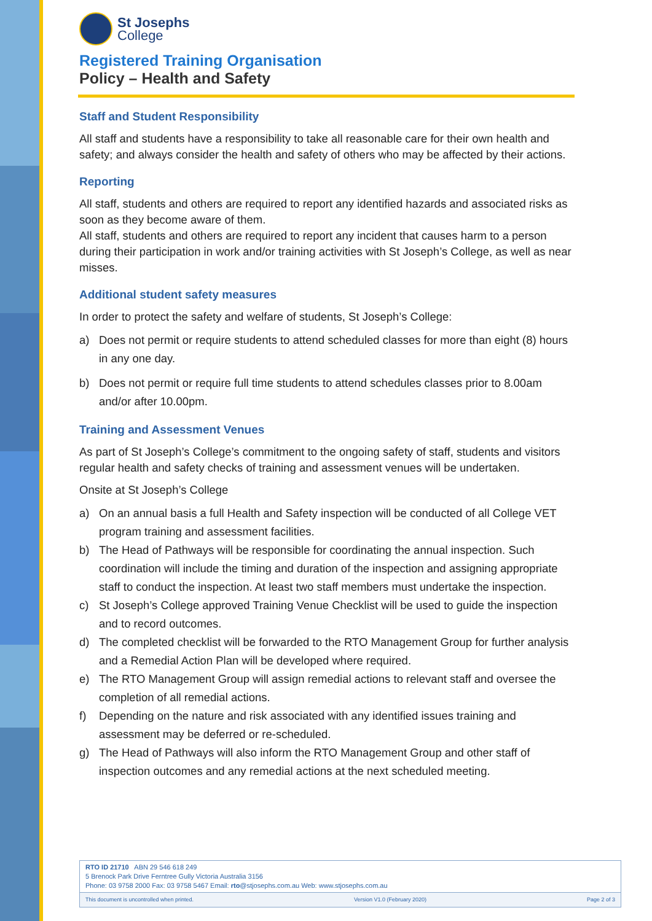St Josephs
College
Registered Training Organisation
Policy – Health and Safety
Staff and Student Responsibility
All staff and students have a responsibility to take all reasonable care for their own health and safety; and always consider the health and safety of others who may be affected by their actions.
Reporting
All staff, students and others are required to report any identified hazards and associated risks as soon as they become aware of them.
All staff, students and others are required to report any incident that causes harm to a person during their participation in work and/or training activities with St Joseph’s College, as well as near misses.
Additional student safety measures
In order to protect the safety and welfare of students, St Joseph’s College:
a) Does not permit or require students to attend scheduled classes for more than eight (8) hours in any one day.
b) Does not permit or require full time students to attend schedules classes prior to 8.00am and/or after 10.00pm.
Training and Assessment Venues
As part of St Joseph’s College’s commitment to the ongoing safety of staff, students and visitors regular health and safety checks of training and assessment venues will be undertaken.
Onsite at St Joseph’s College
a) On an annual basis a full Health and Safety inspection will be conducted of all College VET program training and assessment facilities.
b) The Head of Pathways will be responsible for coordinating the annual inspection. Such coordination will include the timing and duration of the inspection and assigning appropriate staff to conduct the inspection. At least two staff members must undertake the inspection.
c) St Joseph’s College approved Training Venue Checklist will be used to guide the inspection and to record outcomes.
d) The completed checklist will be forwarded to the RTO Management Group for further analysis and a Remedial Action Plan will be developed where required.
e) The RTO Management Group will assign remedial actions to relevant staff and oversee the completion of all remedial actions.
f) Depending on the nature and risk associated with any identified issues training and assessment may be deferred or re-scheduled.
g) The Head of Pathways will also inform the RTO Management Group and other staff of inspection outcomes and any remedial actions at the next scheduled meeting.
RTO ID 21710 ABN 29 546 618 249
5 Brenock Park Drive Ferntree Gully Victoria Australia 3156
Phone: 03 9758 2000 Fax: 03 9758 5467 Email: rto@stjosephs.com.au Web: www.stjosephs.com.au
This document is uncontrolled when printed. Version V1.0 (February 2020) Page 2 of 3